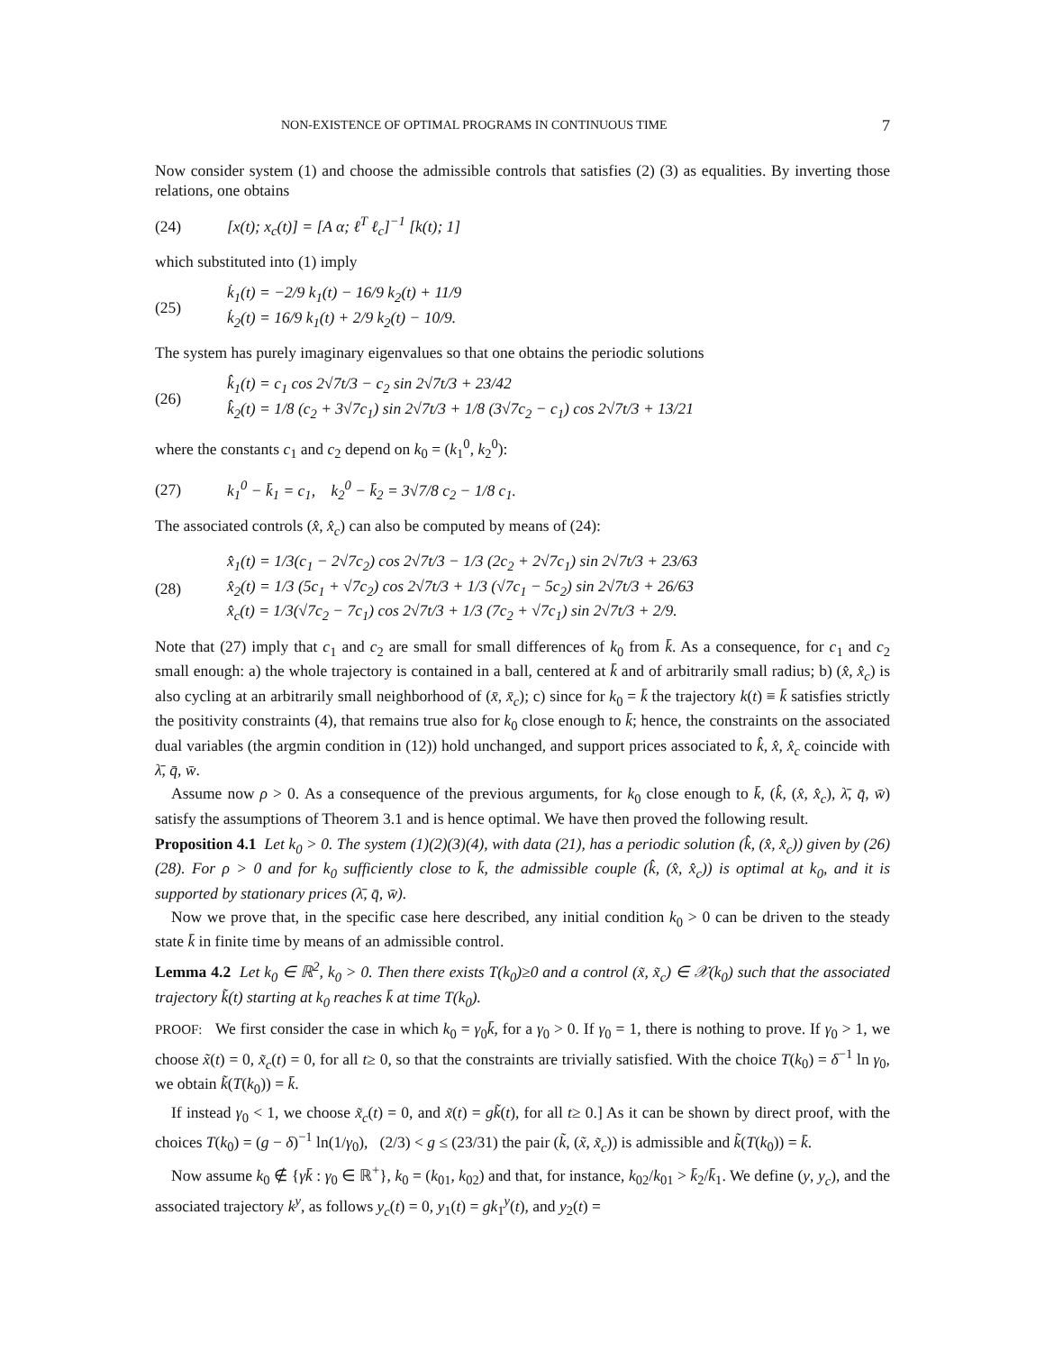NON-EXISTENCE OF OPTIMAL PROGRAMS IN CONTINUOUS TIME 7
Now consider system (1) and choose the admissible controls that satisfies (2) (3) as equalities. By inverting those relations, one obtains
(24) [x(t); x<sub>c</sub>(t)] = [A α; ℓ<sup>T</sup> ℓ<sub>c</sub>]<sup>−1</sup> [k(t); 1]
which substituted into (1) imply
(25) k̇<sub>1</sub>(t) = −2/9 k<sub>1</sub>(t) − 16/9 k<sub>2</sub>(t) + 11/9
k̇<sub>2</sub>(t) = 16/9 k<sub>1</sub>(t) + 2/9 k<sub>2</sub>(t) − 10/9.
The system has purely imaginary eigenvalues so that one obtains the periodic solutions
(26) k̂<sub>1</sub>(t) = c<sub>1</sub> cos 2√7t/3 − c<sub>2</sub> sin 2√7t/3 + 23/42
k̂<sub>2</sub>(t) = 1/8 (c<sub>2</sub> + 3√7c<sub>1</sub>) sin 2√7t/3 + 1/8 (3√7c<sub>2</sub> − c<sub>1</sub>) cos 2√7t/3 + 13/21
where the constants c<sub>1</sub> and c<sub>2</sub> depend on k<sub>0</sub> = (k<sub>1</sub><sup>0</sup>, k<sub>2</sub><sup>0</sup>):
(27) k<sub>1</sub><sup>0</sup> − k̄<sub>1</sub> = c<sub>1</sub>, k<sub>2</sub><sup>0</sup> − k̄<sub>2</sub> = 3√7/8 c<sub>2</sub> − 1/8 c<sub>1</sub>.
The associated controls (x̂, x̂<sub>c</sub>) can also be computed by means of (24):
(28) x̂<sub>1</sub>(t) = 1/3(c<sub>1</sub> − 2√7c<sub>2</sub>) cos 2√7t/3 − 1/3 (2c<sub>2</sub> + 2√7c<sub>1</sub>) sin 2√7t/3 + 23/63
x̂<sub>2</sub>(t) = 1/3 (5c<sub>1</sub> + √7c<sub>2</sub>) cos 2√7t/3 + 1/3 (√7c<sub>1</sub> − 5c<sub>2</sub>) sin 2√7t/3 + 26/63
x̂<sub>c</sub>(t) = 1/3(√7c<sub>2</sub> − 7c<sub>1</sub>) cos 2√7t/3 + 1/3 (7c<sub>2</sub> + √7c<sub>1</sub>) sin 2√7t/3 + 2/9.
Note that (27) imply that c<sub>1</sub> and c<sub>2</sub> are small for small differences of k<sub>0</sub> from k̄. As a consequence, for c<sub>1</sub> and c<sub>2</sub> small enough: a) the whole trajectory is contained in a ball, centered at k̄ and of arbitrarily small radius; b) (x̂, x̂<sub>c</sub>) is also cycling at an arbitrarily small neighborhood of (x̄, x̄<sub>c</sub>); c) since for k<sub>0</sub> = k̄ the trajectory k(t) ≡ k̄ satisfies strictly the positivity constraints (4), that remains true also for k<sub>0</sub> close enough to k̄; hence, the constraints on the associated dual variables (the argmin condition in (12)) hold unchanged, and support prices associated to k̂, x̂, x̂<sub>c</sub> coincide with λ̄, q̄, w̄.
Assume now ρ > 0. As a consequence of the previous arguments, for k<sub>0</sub> close enough to k̄, (k̂, (x̂, x̂<sub>c</sub>), λ̄, q̄, w̄) satisfy the assumptions of Theorem 3.1 and is hence optimal. We have then proved the following result.
Proposition 4.1 Let k<sub>0</sub> > 0. The system (1)(2)(3)(4), with data (21), has a periodic solution (k̂, (x̂, x̂<sub>c</sub>)) given by (26)(28). For ρ > 0 and for k<sub>0</sub> sufficiently close to k̄, the admissible couple (k̂, (x̂, x̂<sub>c</sub>)) is optimal at k<sub>0</sub>, and it is supported by stationary prices (λ̄, q̄, w̄).
Now we prove that, in the specific case here described, any initial condition k<sub>0</sub> > 0 can be driven to the steady state k̄ in finite time by means of an admissible control.
Lemma 4.2 Let k<sub>0</sub> ∈ ℝ<sup>2</sup>, k<sub>0</sub> > 0. Then there exists T(k<sub>0</sub>)≥0 and a control (x̃, x̃<sub>c</sub>) ∈ 𝒳(k<sub>0</sub>) such that the associated trajectory k̃(t) starting at k<sub>0</sub> reaches k̄ at time T(k<sub>0</sub>).
PROOF: We first consider the case in which k<sub>0</sub> = γ<sub>0</sub>k̄, for a γ<sub>0</sub> > 0. If γ<sub>0</sub> = 1, there is nothing to prove. If γ<sub>0</sub> > 1, we choose x̃(t) = 0, x̃<sub>c</sub>(t) = 0, for all t≥ 0, so that the constraints are trivially satisfied. With the choice T(k<sub>0</sub>) = δ<sup>−1</sup> ln γ<sub>0</sub>, we obtain k̃(T(k<sub>0</sub>)) = k̄.
If instead γ<sub>0</sub> < 1, we choose x̃<sub>c</sub>(t) = 0, and x̃(t) = gk̃(t), for all t≥ 0.] As it can be shown by direct proof, with the choices T(k<sub>0</sub>) = (g − δ)<sup>−1</sup> ln(1/γ<sub>0</sub>), (2/3) < g ≤ (23/31) the pair (k̃, (x̃, x̃<sub>c</sub>)) is admissible and k̃(T(k<sub>0</sub>)) = k̄.
Now assume k<sub>0</sub> ∉ {γk̄ : γ<sub>0</sub> ∈ ℝ<sup>+</sup>}, k<sub>0</sub> = (k<sub>01</sub>, k<sub>02</sub>) and that, for instance, k<sub>02</sub>/k<sub>01</sub> > k̄<sub>2</sub>/k̄<sub>1</sub>. We define (y, y<sub>c</sub>), and the associated trajectory k<sup>y</sup>, as follows y<sub>c</sub>(t) = 0, y<sub>1</sub>(t) = gk<sub>1</sub><sup>y</sup>(t), and y<sub>2</sub>(t) =